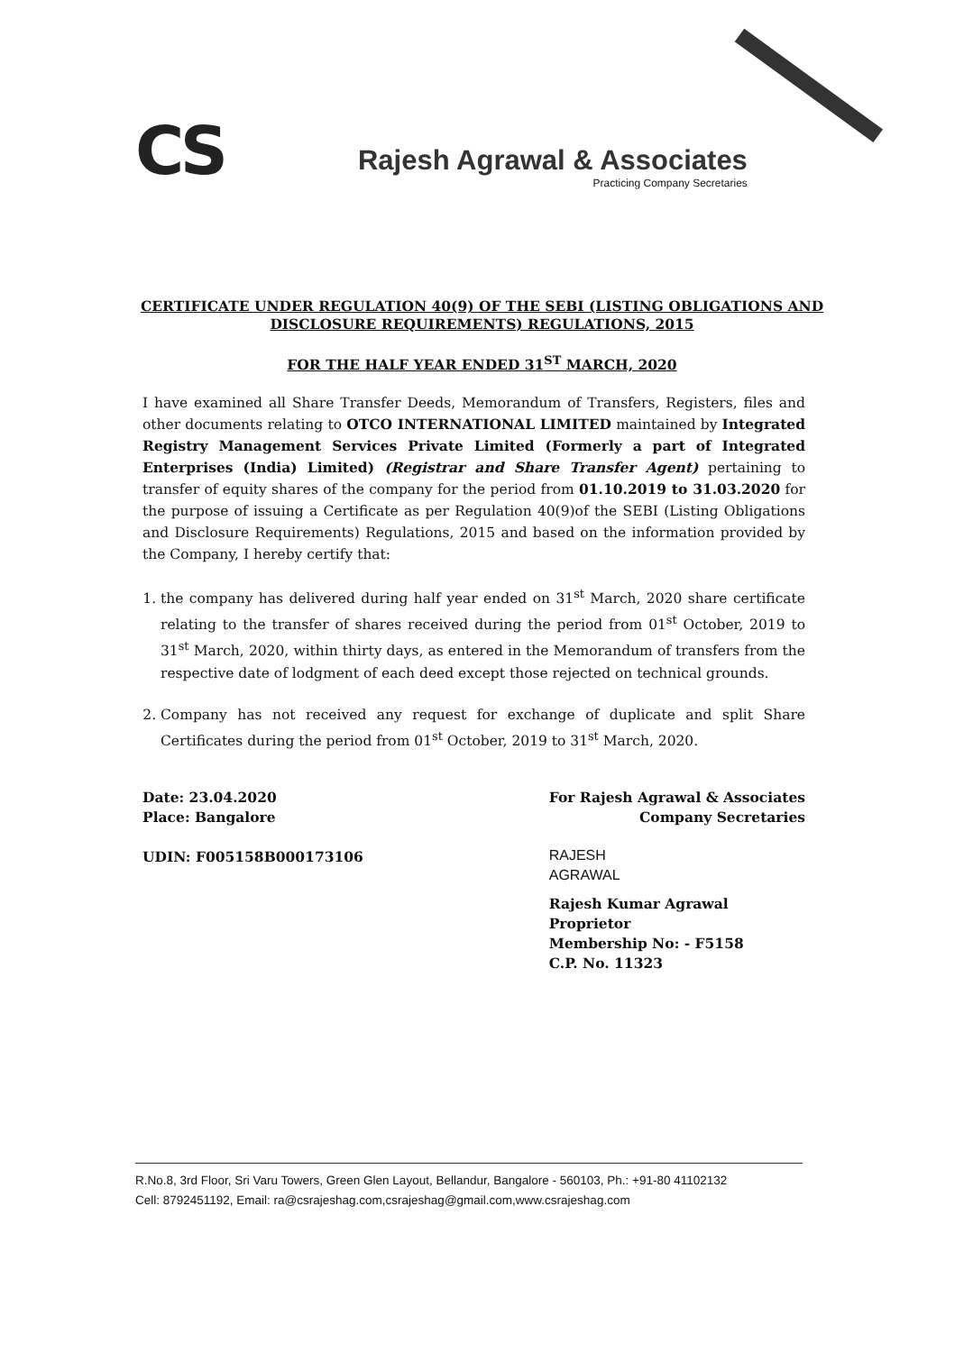CS
Rajesh Agrawal & Associates
Practicing Company Secretaries
CERTIFICATE UNDER REGULATION 40(9) OF THE SEBI (LISTING OBLIGATIONS AND
DISCLOSURE REQUIREMENTS) REGULATIONS, 2015
FOR THE HALF YEAR ENDED 31<sup>ST</sup> MARCH, 2020
I have examined all Share Transfer Deeds, Memorandum of Transfers, Registers, files and other documents relating to OTCO INTERNATIONAL LIMITED maintained by Integrated Registry Management Services Private Limited (Formerly a part of Integrated Enterprises (India) Limited) (Registrar and Share Transfer Agent) pertaining to transfer of equity shares of the company for the period from 01.10.2019 to 31.03.2020 for the purpose of issuing a Certificate as per Regulation 40(9)of the SEBI (Listing Obligations and Disclosure Requirements) Regulations, 2015 and based on the information provided by the Company, I hereby certify that:
1. the company has delivered during half year ended on 31<sup>st</sup> March, 2020 share certificate relating to the transfer of shares received during the period from 01<sup>st</sup> October, 2019 to 31<sup>st</sup> March, 2020, within thirty days, as entered in the Memorandum of transfers from the respective date of lodgment of each deed except those rejected on technical grounds.
2. Company has not received any request for exchange of duplicate and split Share Certificates during the period from 01<sup>st</sup> October, 2019 to 31<sup>st</sup> March, 2020.
Date: 23.04.2020
Place: Bangalore
UDIN: F005158B000173106
For Rajesh Agrawal & Associates
Company Secretaries
RAJESH
AGRAWAL
Rajesh Kumar Agrawal
Proprietor
Membership No: - F5158
C.P. No. 11323
R.No.8, 3rd Floor, Sri Varu Towers, Green Glen Layout, Bellandur, Bangalore - 560103, Ph.: +91-80 41102132
Cell: 8792451192, Email: ra@csrajeshag.com,csrajeshag@gmail.com,www.csrajeshag.com